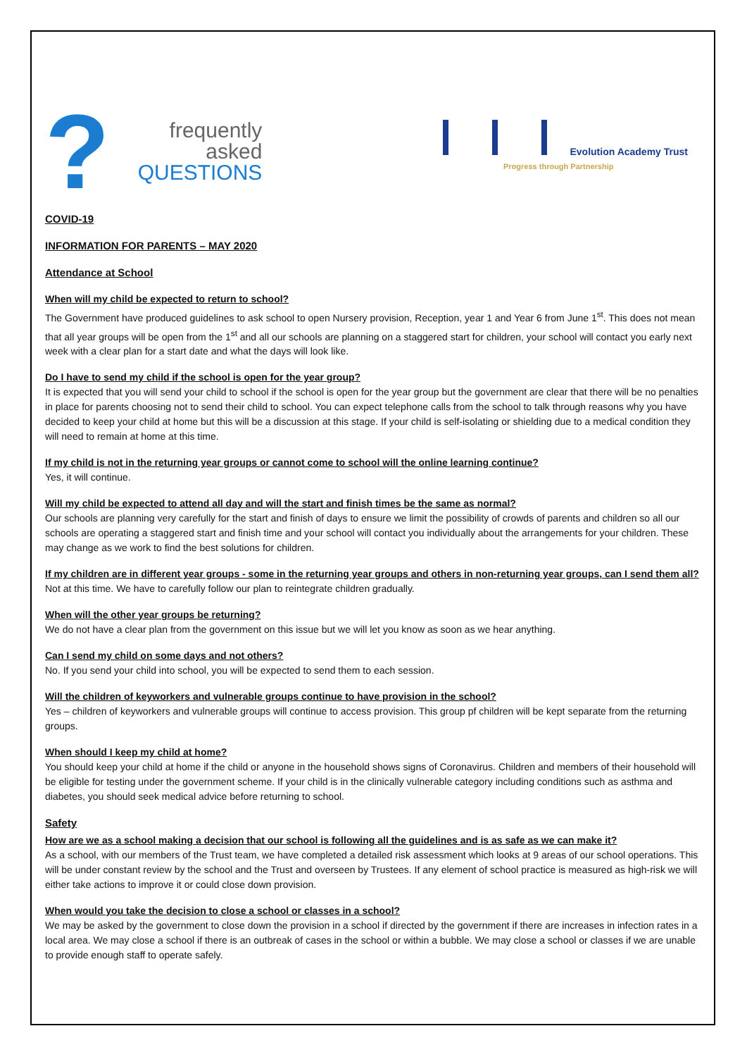?
frequently
asked
QUESTIONS
Evolution Academy Trust
Progress through Partnership
COVID-19
INFORMATION FOR PARENTS – MAY 2020
Attendance at School
When will my child be expected to return to school?
The Government have produced guidelines to ask school to open Nursery provision, Reception, year 1 and Year 6 from June 1<sup>st</sup>. This does not mean that all year groups will be open from the 1<sup>st</sup> and all our schools are planning on a staggered start for children, your school will contact you early next week with a clear plan for a start date and what the days will look like.
Do I have to send my child if the school is open for the year group?
It is expected that you will send your child to school if the school is open for the year group but the government are clear that there will be no penalties in place for parents choosing not to send their child to school. You can expect telephone calls from the school to talk through reasons why you have decided to keep your child at home but this will be a discussion at this stage. If your child is self-isolating or shielding due to a medical condition they will need to remain at home at this time.
If my child is not in the returning year groups or cannot come to school will the online learning continue?
Yes, it will continue.
Will my child be expected to attend all day and will the start and finish times be the same as normal?
Our schools are planning very carefully for the start and finish of days to ensure we limit the possibility of crowds of parents and children so all our schools are operating a staggered start and finish time and your school will contact you individually about the arrangements for your children. These may change as we work to find the best solutions for children.
If my children are in different year groups - some in the returning year groups and others in non-returning year groups, can I send them all?
Not at this time. We have to carefully follow our plan to reintegrate children gradually.
When will the other year groups be returning?
We do not have a clear plan from the government on this issue but we will let you know as soon as we hear anything.
Can I send my child on some days and not others?
No. If you send your child into school, you will be expected to send them to each session.
Will the children of keyworkers and vulnerable groups continue to have provision in the school?
Yes – children of keyworkers and vulnerable groups will continue to access provision. This group pf children will be kept separate from the returning groups.
When should I keep my child at home?
You should keep your child at home if the child or anyone in the household shows signs of Coronavirus. Children and members of their household will be eligible for testing under the government scheme. If your child is in the clinically vulnerable category including conditions such as asthma and diabetes, you should seek medical advice before returning to school.
Safety
How are we as a school making a decision that our school is following all the guidelines and is as safe as we can make it?
As a school, with our members of the Trust team, we have completed a detailed risk assessment which looks at 9 areas of our school operations. This will be under constant review by the school and the Trust and overseen by Trustees. If any element of school practice is measured as high-risk we will either take actions to improve it or could close down provision.
When would you take the decision to close a school or classes in a school?
We may be asked by the government to close down the provision in a school if directed by the government if there are increases in infection rates in a local area. We may close a school if there is an outbreak of cases in the school or within a bubble. We may close a school or classes if we are unable to provide enough staff to operate safely.